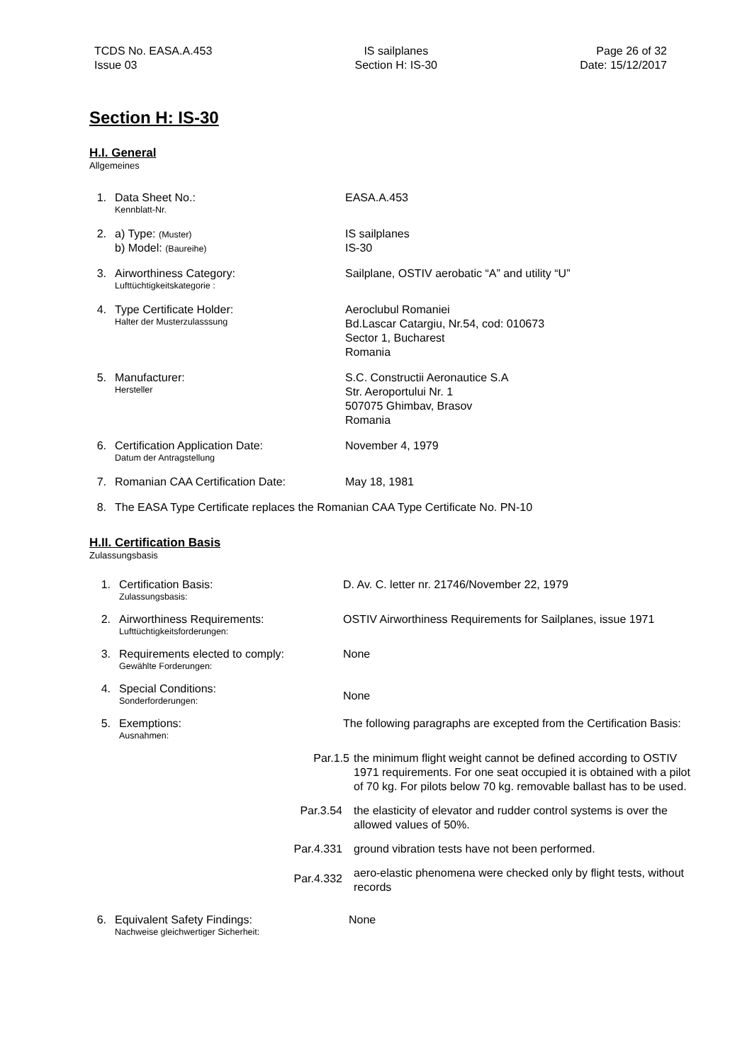TCDS No. EASA.A.453
Issue 03
IS sailplanes
Section H: IS-30
Page 26 of 32
Date: 15/12/2017
Section H: IS-30
H.I. General
Allgemeines
1. Data Sheet No.:
Kennblatt-Nr.
EASA.A.453
2. a) Type: (Muster)
b) Model: (Baureihe)
IS sailplanes
IS-30
3. Airworthiness Category:
Lufttüchtigkeitskategorie :
Sailplane, OSTIV aerobatic “A” and utility “U”
4. Type Certificate Holder:
Halter der Musterzulasssung
Aeroclubul Romaniei
Bd.Lascar Catargiu, Nr.54, cod: 010673
Sector 1, Bucharest
Romania
5. Manufacturer:
Hersteller
S.C. Constructii Aeronautice S.A
Str. Aeroportului Nr. 1
507075 Ghimbav, Brasov
Romania
6. Certification Application Date:
Datum der Antragstellung
November 4, 1979
7. Romanian CAA Certification Date: May 18, 1981
8. The EASA Type Certificate replaces the Romanian CAA Type Certificate No. PN-10
H.II. Certification Basis
Zulassungsbasis
1. Certification Basis:
Zulassungsbasis:
D. Av. C. letter nr. 21746/November 22, 1979
2. Airworthiness Requirements:
Lufttüchtigkeitsforderungen:
OSTIV Airworthiness Requirements for Sailplanes, issue 1971
3. Requirements elected to comply:
Gewählte Forderungen:
None
4. Special Conditions:
Sonderforderungen:
None
5. Exemptions:
Ausnahmen:
The following paragraphs are excepted from the Certification Basis:
Par.1.5 the minimum flight weight cannot be defined according to OSTIV 1971 requirements. For one seat occupied it is obtained with a pilot of 70 kg. For pilots below 70 kg. removable ballast has to be used.
Par.3.54 the elasticity of elevator and rudder control systems is over the allowed values of 50%.
Par.4.331 ground vibration tests have not been performed.
Par.4.332
aero-elastic phenomena were checked only by flight tests, without records
6. Equivalent Safety Findings:
Nachweise gleichwertiger Sicherheit:
None